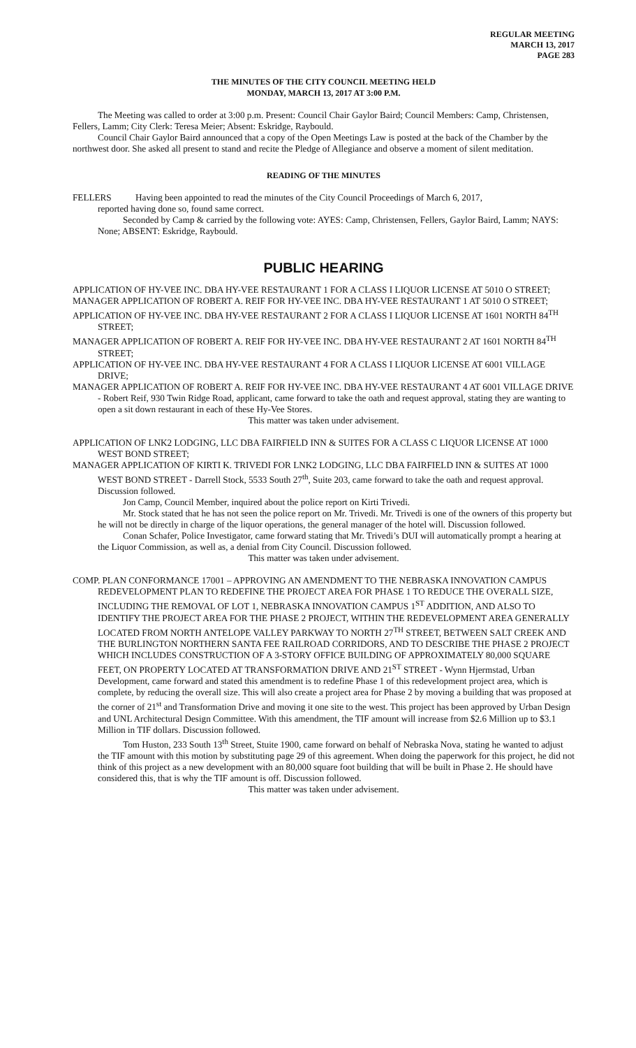REGULAR MEETING
MARCH 13, 2017
PAGE 283
THE MINUTES OF THE CITY COUNCIL MEETING HELD
MONDAY, MARCH 13, 2017 AT 3:00 P.M.
The Meeting was called to order at 3:00 p.m. Present: Council Chair Gaylor Baird; Council Members: Camp, Christensen, Fellers, Lamm; City Clerk: Teresa Meier; Absent: Eskridge, Raybould.
Council Chair Gaylor Baird announced that a copy of the Open Meetings Law is posted at the back of the Chamber by the northwest door. She asked all present to stand and recite the Pledge of Allegiance and observe a moment of silent meditation.
READING OF THE MINUTES
FELLERS Having been appointed to read the minutes of the City Council Proceedings of March 6, 2017,
reported having done so, found same correct.
Seconded by Camp & carried by the following vote: AYES: Camp, Christensen, Fellers, Gaylor Baird, Lamm; NAYS: None; ABSENT: Eskridge, Raybould.
PUBLIC HEARING
APPLICATION OF HY-VEE INC. DBA HY-VEE RESTAURANT 1 FOR A CLASS I LIQUOR LICENSE AT 5010 O STREET;
MANAGER APPLICATION OF ROBERT A. REIF FOR HY-VEE INC. DBA HY-VEE RESTAURANT 1 AT 5010 O STREET;
APPLICATION OF HY-VEE INC. DBA HY-VEE RESTAURANT 2 FOR A CLASS I LIQUOR LICENSE AT 1601 NORTH 84<sup>TH</sup> STREET;
MANAGER APPLICATION OF ROBERT A. REIF FOR HY-VEE INC. DBA HY-VEE RESTAURANT 2 AT 1601 NORTH 84<sup>TH</sup> STREET;
APPLICATION OF HY-VEE INC. DBA HY-VEE RESTAURANT 4 FOR A CLASS I LIQUOR LICENSE AT 6001 VILLAGE DRIVE;
MANAGER APPLICATION OF ROBERT A. REIF FOR HY-VEE INC. DBA HY-VEE RESTAURANT 4 AT 6001 VILLAGE DRIVE - Robert Reif, 930 Twin Ridge Road, applicant, came forward to take the oath and request approval, stating they are wanting to open a sit down restaurant in each of these Hy-Vee Stores.
This matter was taken under advisement.
APPLICATION OF LNK2 LODGING, LLC DBA FAIRFIELD INN & SUITES FOR A CLASS C LIQUOR LICENSE AT 1000 WEST BOND STREET;
MANAGER APPLICATION OF KIRTI K. TRIVEDI FOR LNK2 LODGING, LLC DBA FAIRFIELD INN & SUITES AT 1000 WEST BOND STREET - Darrell Stock, 5533 South 27<sup>th</sup>, Suite 203, came forward to take the oath and request approval. Discussion followed.
Jon Camp, Council Member, inquired about the police report on Kirti Trivedi.
Mr. Stock stated that he has not seen the police report on Mr. Trivedi. Mr. Trivedi is one of the owners of this property but he will not be directly in charge of the liquor operations, the general manager of the hotel will. Discussion followed.
Conan Schafer, Police Investigator, came forward stating that Mr. Trivedi’s DUI will automatically prompt a hearing at the Liquor Commission, as well as, a denial from City Council. Discussion followed.
This matter was taken under advisement.
COMP. PLAN CONFORMANCE 17001 – APPROVING AN AMENDMENT TO THE NEBRASKA INNOVATION CAMPUS REDEVELOPMENT PLAN TO REDEFINE THE PROJECT AREA FOR PHASE 1 TO REDUCE THE OVERALL SIZE, INCLUDING THE REMOVAL OF LOT 1, NEBRASKA INNOVATION CAMPUS 1<sup>ST</sup> ADDITION, AND ALSO TO IDENTIFY THE PROJECT AREA FOR THE PHASE 2 PROJECT, WITHIN THE REDEVELOPMENT AREA GENERALLY LOCATED FROM NORTH ANTELOPE VALLEY PARKWAY TO NORTH 27<sup>TH</sup> STREET, BETWEEN SALT CREEK AND THE BURLINGTON NORTHERN SANTA FEE RAILROAD CORRIDORS, AND TO DESCRIBE THE PHASE 2 PROJECT WHICH INCLUDES CONSTRUCTION OF A 3-STORY OFFICE BUILDING OF APPROXIMATELY 80,000 SQUARE FEET, ON PROPERTY LOCATED AT TRANSFORMATION DRIVE AND 21<sup>ST</sup> STREET - Wynn Hjermstad, Urban Development, came forward and stated this amendment is to redefine Phase 1 of this redevelopment project area, which is complete, by reducing the overall size. This will also create a project area for Phase 2 by moving a building that was proposed at the corner of 21<sup>st</sup> and Transformation Drive and moving it one site to the west. This project has been approved by Urban Design and UNL Architectural Design Committee. With this amendment, the TIF amount will increase from $2.6 Million up to $3.1 Million in TIF dollars. Discussion followed.
Tom Huston, 233 South 13<sup>th</sup> Street, Stuite 1900, came forward on behalf of Nebraska Nova, stating he wanted to adjust the TIF amount with this motion by substituting page 29 of this agreement. When doing the paperwork for this project, he did not think of this project as a new development with an 80,000 square foot building that will be built in Phase 2. He should have considered this, that is why the TIF amount is off. Discussion followed.
This matter was taken under advisement.